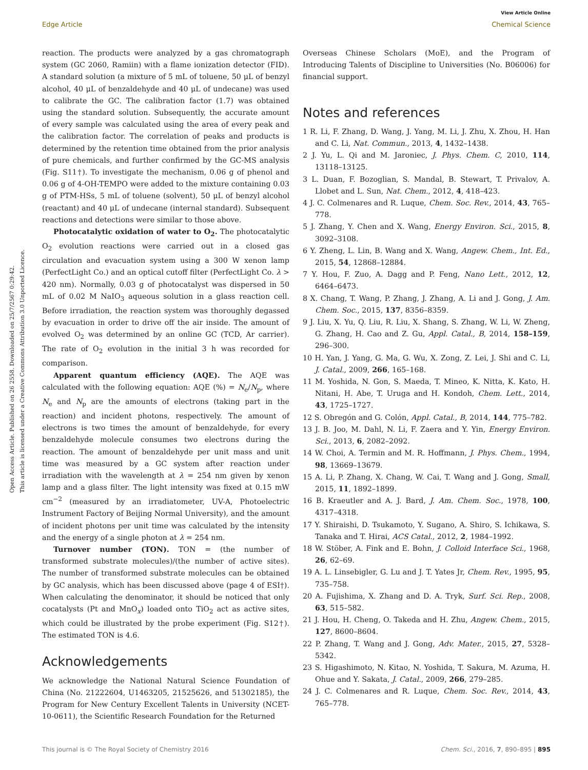View Article Online
Edge Article Chemical Science
Open Access Article. Published on 26 2558. Downloaded on 25/7/2567 0:29:42.
This article is licensed under a Creative Commons Attribution 3.0 Unported Licence.
reaction. The products were analyzed by a gas chromatograph system (GC 2060, Ramiin) with a flame ionization detector (FID). A standard solution (a mixture of 5 mL of toluene, 50 μL of benzyl alcohol, 40 μL of benzaldehyde and 40 μL of undecane) was used to calibrate the GC. The calibration factor (1.7) was obtained using the standard solution. Subsequently, the accurate amount of every sample was calculated using the area of every peak and the calibration factor. The correlation of peaks and products is determined by the retention time obtained from the prior analysis of pure chemicals, and further confirmed by the GC-MS analysis (Fig. S11†). To investigate the mechanism, 0.06 g of phenol and 0.06 g of 4-OH-TEMPO were added to the mixture containing 0.03 g of PTM-HSs, 5 mL of toluene (solvent), 50 μL of benzyl alcohol (reactant) and 40 μL of undecane (internal standard). Subsequent reactions and detections were similar to those above.
Photocatalytic oxidation of water to O<sub>2</sub>. The photocatalytic O<sub>2</sub> evolution reactions were carried out in a closed gas circulation and evacuation system using a 300 W xenon lamp (PerfectLight Co.) and an optical cutoff filter (PerfectLight Co. λ > 420 nm). Normally, 0.03 g of photocatalyst was dispersed in 50 mL of 0.02 M NaIO<sub>3</sub> aqueous solution in a glass reaction cell. Before irradiation, the reaction system was thoroughly degassed by evacuation in order to drive off the air inside. The amount of evolved O<sub>2</sub> was determined by an online GC (TCD, Ar carrier). The rate of O<sub>2</sub> evolution in the initial 3 h was recorded for comparison.
Apparent quantum efficiency (AQE). The AQE was calculated with the following equation: AQE (%) = N<sub>e</sub>/N<sub>p</sub>, where N<sub>e</sub> and N<sub>p</sub> are the amounts of electrons (taking part in the reaction) and incident photons, respectively. The amount of electrons is two times the amount of benzaldehyde, for every benzaldehyde molecule consumes two electrons during the reaction. The amount of benzaldehyde per unit mass and unit time was measured by a GC system after reaction under irradiation with the wavelength at λ = 254 nm given by xenon lamp and a glass filter. The light intensity was fixed at 0.15 mW cm<sup>−2</sup> (measured by an irradiatometer, UV-A, Photoelectric Instrument Factory of Beijing Normal University), and the amount of incident photons per unit time was calculated by the intensity and the energy of a single photon at λ = 254 nm.
Turnover number (TON). TON = (the number of transformed substrate molecules)/(the number of active sites). The number of transformed substrate molecules can be obtained by GC analysis, which has been discussed above (page 4 of ESI†). When calculating the denominator, it should be noticed that only cocatalysts (Pt and MnO<sub>x</sub>) loaded onto TiO<sub>2</sub> act as active sites, which could be illustrated by the probe experiment (Fig. S12†). The estimated TON is 4.6.
Acknowledgements
We acknowledge the National Natural Science Foundation of China (No. 21222604, U1463205, 21525626, and 51302185), the Program for New Century Excellent Talents in University (NCET-10-0611), the Scientific Research Foundation for the Returned
Overseas Chinese Scholars (MoE), and the Program of Introducing Talents of Discipline to Universities (No. B06006) for financial support.
Notes and references
1 R. Li, F. Zhang, D. Wang, J. Yang, M. Li, J. Zhu, X. Zhou, H. Han and C. Li, Nat. Commun., 2013, 4, 1432–1438.
2 J. Yu, L. Qi and M. Jaroniec, J. Phys. Chem. C, 2010, 114, 13118–13125.
3 L. Duan, F. Bozoglian, S. Mandal, B. Stewart, T. Privalov, A. Llobet and L. Sun, Nat. Chem., 2012, 4, 418–423.
4 J. C. Colmenares and R. Luque, Chem. Soc. Rev., 2014, 43, 765–778.
5 J. Zhang, Y. Chen and X. Wang, Energy Environ. Sci., 2015, 8, 3092–3108.
6 Y. Zheng, L. Lin, B. Wang and X. Wang, Angew. Chem., Int. Ed., 2015, 54, 12868–12884.
7 Y. Hou, F. Zuo, A. Dagg and P. Feng, Nano Lett., 2012, 12, 6464–6473.
8 X. Chang, T. Wang, P. Zhang, J. Zhang, A. Li and J. Gong, J. Am. Chem. Soc., 2015, 137, 8356–8359.
9 J. Liu, X. Yu, Q. Liu, R. Liu, X. Shang, S. Zhang, W. Li, W. Zheng, G. Zhang, H. Cao and Z. Gu, Appl. Catal., B, 2014, 158–159, 296–300.
10 H. Yan, J. Yang, G. Ma, G. Wu, X. Zong, Z. Lei, J. Shi and C. Li, J. Catal., 2009, 266, 165–168.
11 M. Yoshida, N. Gon, S. Maeda, T. Mineo, K. Nitta, K. Kato, H. Nitani, H. Abe, T. Uruga and H. Kondoh, Chem. Lett., 2014, 43, 1725–1727.
12 S. Obregón and G. Colón, Appl. Catal., B, 2014, 144, 775–782.
13 J. B. Joo, M. Dahl, N. Li, F. Zaera and Y. Yin, Energy Environ. Sci., 2013, 6, 2082–2092.
14 W. Choi, A. Termin and M. R. Hoffmann, J. Phys. Chem., 1994, 98, 13669–13679.
15 A. Li, P. Zhang, X. Chang, W. Cai, T. Wang and J. Gong, Small, 2015, 11, 1892–1899.
16 B. Kraeutler and A. J. Bard, J. Am. Chem. Soc., 1978, 100, 4317–4318.
17 Y. Shiraishi, D. Tsukamoto, Y. Sugano, A. Shiro, S. Ichikawa, S. Tanaka and T. Hirai, ACS Catal., 2012, 2, 1984–1992.
18 W. Stöber, A. Fink and E. Bohn, J. Colloid Interface Sci., 1968, 26, 62–69.
19 A. L. Linsebigler, G. Lu and J. T. Yates Jr, Chem. Rev., 1995, 95, 735–758.
20 A. Fujishima, X. Zhang and D. A. Tryk, Surf. Sci. Rep., 2008, 63, 515–582.
21 J. Hou, H. Cheng, O. Takeda and H. Zhu, Angew. Chem., 2015, 127, 8600–8604.
22 P. Zhang, T. Wang and J. Gong, Adv. Mater., 2015, 27, 5328–5342.
23 S. Higashimoto, N. Kitao, N. Yoshida, T. Sakura, M. Azuma, H. Ohue and Y. Sakata, J. Catal., 2009, 266, 279–285.
24 J. C. Colmenares and R. Luque, Chem. Soc. Rev., 2014, 43, 765–778.
This journal is © The Royal Society of Chemistry 2016 Chem. Sci., 2016, 7, 890–895 | 895